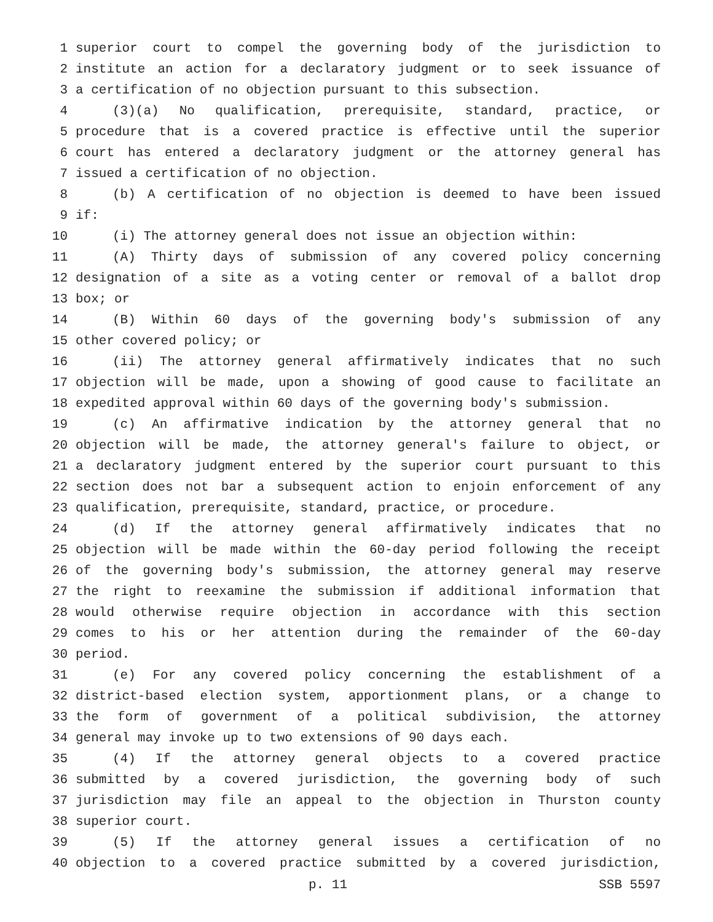1 superior court to compel the governing body of the jurisdiction to
2 institute an action for a declaratory judgment or to seek issuance of
3 a certification of no objection pursuant to this subsection.
4 (3)(a) No qualification, prerequisite, standard, practice, or
5 procedure that is a covered practice is effective until the superior
6 court has entered a declaratory judgment or the attorney general has
7 issued a certification of no objection.
8 (b) A certification of no objection is deemed to have been issued
9 if:
10 (i) The attorney general does not issue an objection within:
11 (A) Thirty days of submission of any covered policy concerning
12 designation of a site as a voting center or removal of a ballot drop
13 box; or
14 (B) Within 60 days of the governing body's submission of any
15 other covered policy; or
16 (ii) The attorney general affirmatively indicates that no such
17 objection will be made, upon a showing of good cause to facilitate an
18 expedited approval within 60 days of the governing body's submission.
19 (c) An affirmative indication by the attorney general that no
20 objection will be made, the attorney general's failure to object, or
21 a declaratory judgment entered by the superior court pursuant to this
22 section does not bar a subsequent action to enjoin enforcement of any
23 qualification, prerequisite, standard, practice, or procedure.
24 (d) If the attorney general affirmatively indicates that no
25 objection will be made within the 60-day period following the receipt
26 of the governing body's submission, the attorney general may reserve
27 the right to reexamine the submission if additional information that
28 would otherwise require objection in accordance with this section
29 comes to his or her attention during the remainder of the 60-day
30 period.
31 (e) For any covered policy concerning the establishment of a
32 district-based election system, apportionment plans, or a change to
33 the form of government of a political subdivision, the attorney
34 general may invoke up to two extensions of 90 days each.
35 (4) If the attorney general objects to a covered practice
36 submitted by a covered jurisdiction, the governing body of such
37 jurisdiction may file an appeal to the objection in Thurston county
38 superior court.
39 (5) If the attorney general issues a certification of no
40 objection to a covered practice submitted by a covered jurisdiction,
p. 11 SSB 5597